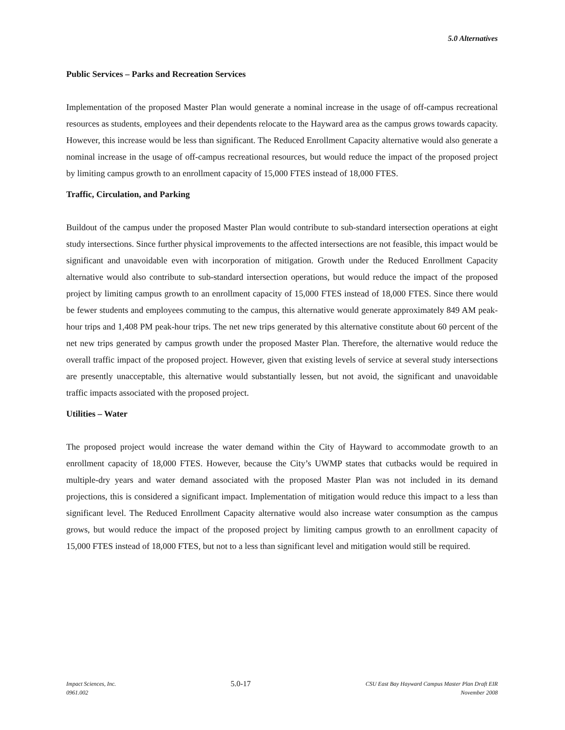5.0 Alternatives
Public Services – Parks and Recreation Services
Implementation of the proposed Master Plan would generate a nominal increase in the usage of off-campus recreational resources as students, employees and their dependents relocate to the Hayward area as the campus grows towards capacity. However, this increase would be less than significant. The Reduced Enrollment Capacity alternative would also generate a nominal increase in the usage of off-campus recreational resources, but would reduce the impact of the proposed project by limiting campus growth to an enrollment capacity of 15,000 FTES instead of 18,000 FTES.
Traffic, Circulation, and Parking
Buildout of the campus under the proposed Master Plan would contribute to sub-standard intersection operations at eight study intersections. Since further physical improvements to the affected intersections are not feasible, this impact would be significant and unavoidable even with incorporation of mitigation. Growth under the Reduced Enrollment Capacity alternative would also contribute to sub-standard intersection operations, but would reduce the impact of the proposed project by limiting campus growth to an enrollment capacity of 15,000 FTES instead of 18,000 FTES. Since there would be fewer students and employees commuting to the campus, this alternative would generate approximately 849 AM peak-hour trips and 1,408 PM peak-hour trips. The net new trips generated by this alternative constitute about 60 percent of the net new trips generated by campus growth under the proposed Master Plan. Therefore, the alternative would reduce the overall traffic impact of the proposed project. However, given that existing levels of service at several study intersections are presently unacceptable, this alternative would substantially lessen, but not avoid, the significant and unavoidable traffic impacts associated with the proposed project.
Utilities – Water
The proposed project would increase the water demand within the City of Hayward to accommodate growth to an enrollment capacity of 18,000 FTES. However, because the City’s UWMP states that cutbacks would be required in multiple-dry years and water demand associated with the proposed Master Plan was not included in its demand projections, this is considered a significant impact. Implementation of mitigation would reduce this impact to a less than significant level. The Reduced Enrollment Capacity alternative would also increase water consumption as the campus grows, but would reduce the impact of the proposed project by limiting campus growth to an enrollment capacity of 15,000 FTES instead of 18,000 FTES, but not to a less than significant level and mitigation would still be required.
Impact Sciences, Inc.
0961.002
5.0-17
CSU East Bay Hayward Campus Master Plan Draft EIR
November 2008